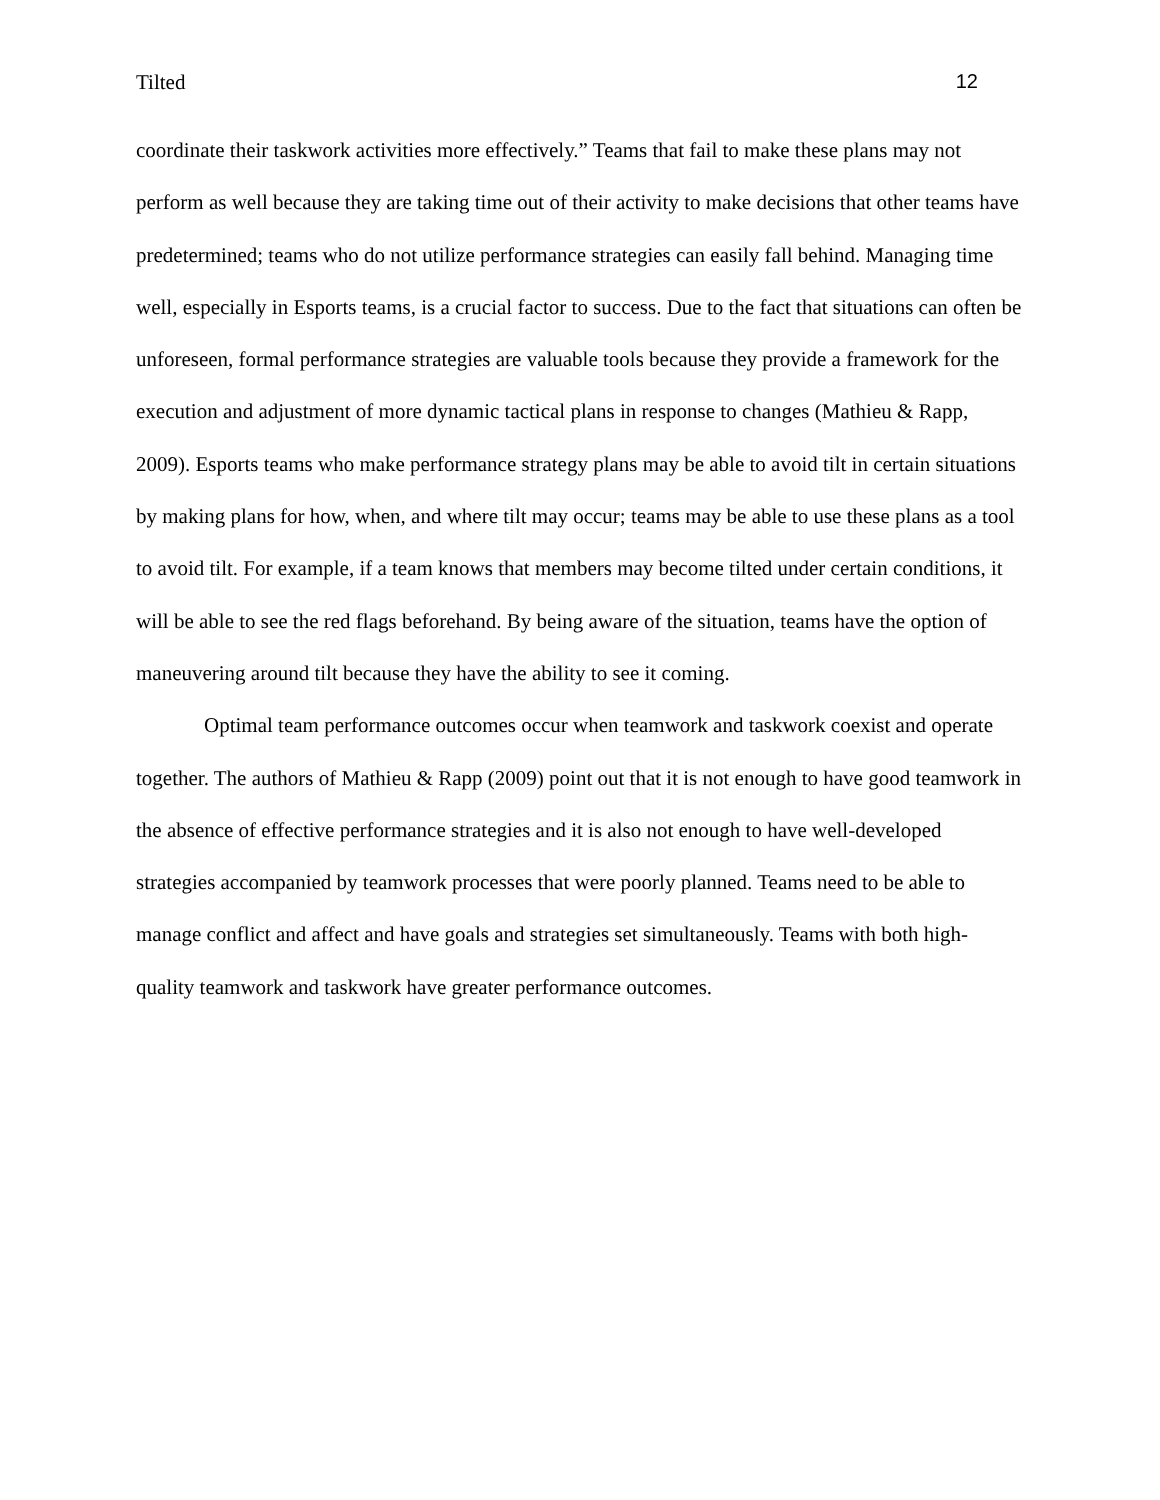Tilted 12
coordinate their taskwork activities more effectively.” Teams that fail to make these plans may not perform as well because they are taking time out of their activity to make decisions that other teams have predetermined; teams who do not utilize performance strategies can easily fall behind. Managing time well, especially in Esports teams, is a crucial factor to success. Due to the fact that situations can often be unforeseen, formal performance strategies are valuable tools because they provide a framework for the execution and adjustment of more dynamic tactical plans in response to changes (Mathieu & Rapp, 2009). Esports teams who make performance strategy plans may be able to avoid tilt in certain situations by making plans for how, when, and where tilt may occur; teams may be able to use these plans as a tool to avoid tilt. For example, if a team knows that members may become tilted under certain conditions, it will be able to see the red flags beforehand. By being aware of the situation, teams have the option of maneuvering around tilt because they have the ability to see it coming.
Optimal team performance outcomes occur when teamwork and taskwork coexist and operate together. The authors of Mathieu & Rapp (2009) point out that it is not enough to have good teamwork in the absence of effective performance strategies and it is also not enough to have well-developed strategies accompanied by teamwork processes that were poorly planned. Teams need to be able to manage conflict and affect and have goals and strategies set simultaneously. Teams with both high-quality teamwork and taskwork have greater performance outcomes.